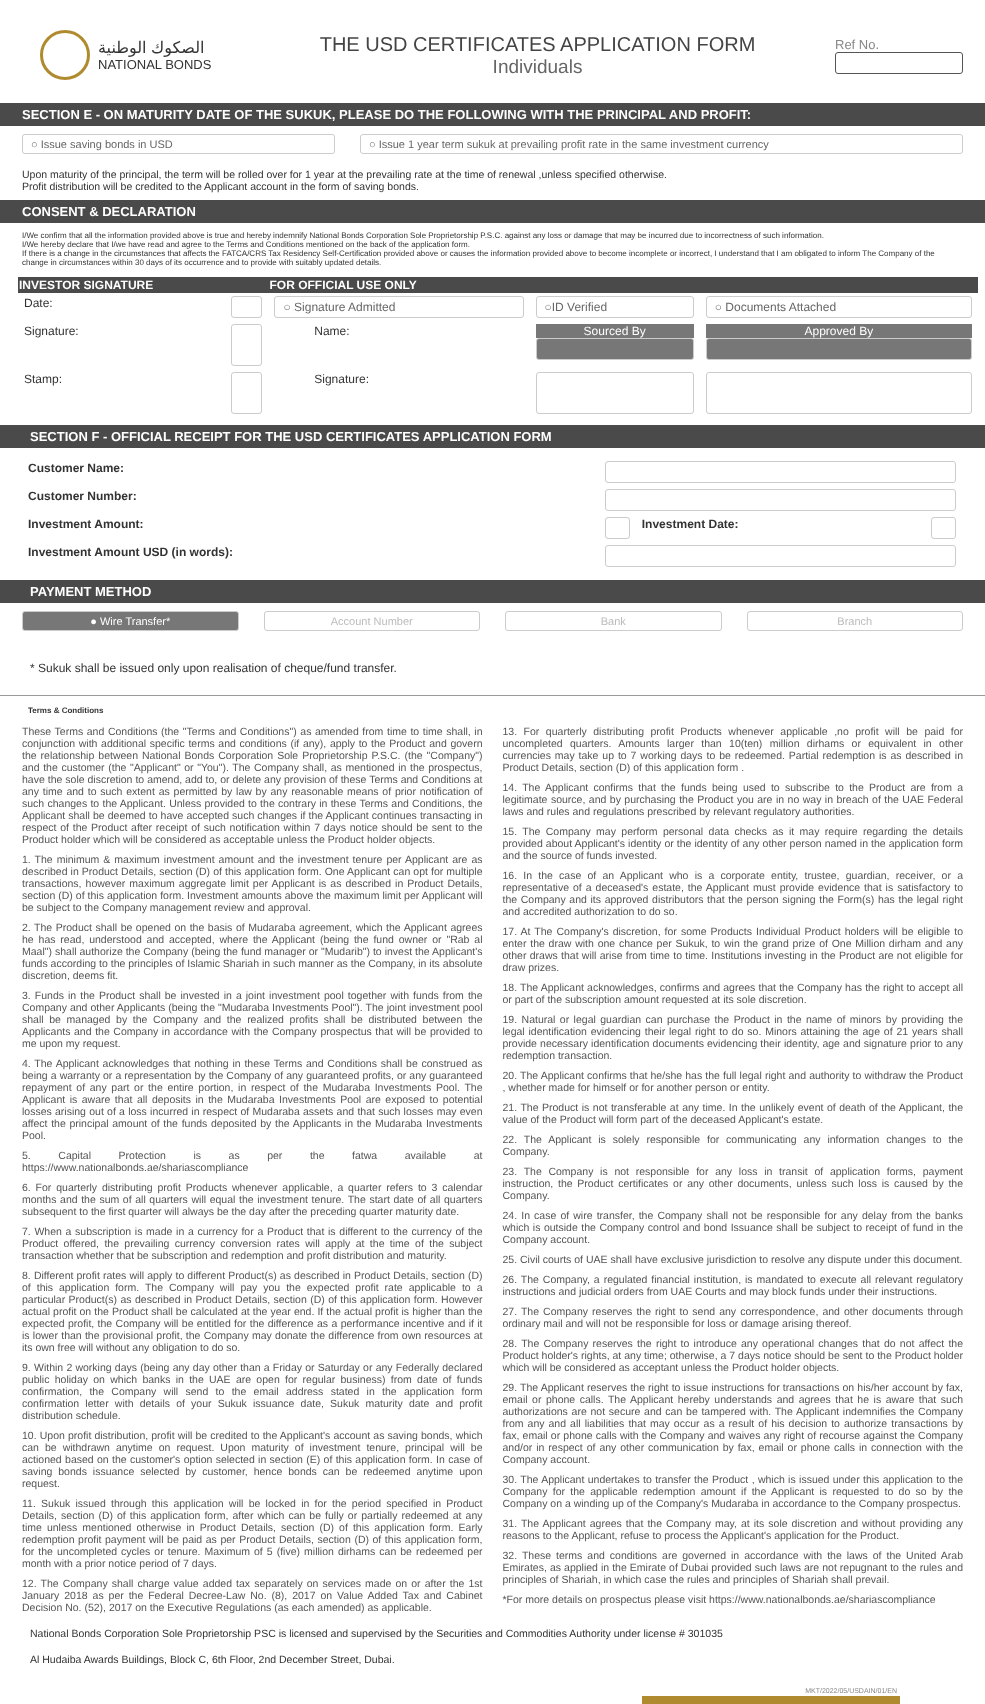الصكوك الوطنية
NATIONAL BONDS
THE USD CERTIFICATES APPLICATION FORM
Individuals
Ref No.
SECTION E - ON MATURITY DATE OF THE SUKUK, PLEASE DO THE FOLLOWING WITH THE PRINCIPAL AND PROFIT:
○ Issue saving bonds in USD ○ Issue 1 year term sukuk at prevailing profit rate in the same investment currency
Upon maturity of the principal, the term will be rolled over for 1 year at the prevailing rate at the time of renewal ,unless specified otherwise.
Profit distribution will be credited to the Applicant account in the form of saving bonds.
CONSENT & DECLARATION
I/We confirm that all the information provided above is true and hereby indemnify National Bonds Corporation Sole Proprietorship P.S.C. against any loss or damage that may be incurred due to incorrectness of such information.
I/We hereby declare that I/we have read and agree to the Terms and Conditions mentioned on the back of the application form.
If there is a change in the circumstances that affects the FATCA/CRS Tax Residency Self-Certification provided above or causes the information provided above to become incomplete or incorrect, I understand that I am obligated to inform The Company of the change in circumstances within 30 days of its occurrence and to provide with suitably updated details.
| INVESTOR SIGNATURE | | FOR OFFICIAL USE ONLY | | | |
| --- | --- | --- | --- | --- | --- |
| Date: | | ○ Signature Admitted | | ○ID Verified | ○ Documents Attached |
| Signature: | | | Name: | Sourced By | Approved By |
| Stamp: | | | Signature: | | |
SECTION F - OFFICIAL RECEIPT FOR THE USD CERTIFICATES APPLICATION FORM
| Customer Name: | | | |
| Customer Number: | | | |
| Investment Amount: | | Investment Date: | |
| Investment Amount USD (in words): | | | |
PAYMENT METHOD
● Wire Transfer* Account Number Bank Branch
* Sukuk shall be issued only upon realisation of cheque/fund transfer.
Terms & Conditions
These Terms and Conditions (the "Terms and Conditions") as amended from time to time shall, in conjunction with additional specific terms and conditions (if any), apply to the Product and govern the relationship between National Bonds Corporation Sole Proprietorship P.S.C. (the "Company") and the customer (the "Applicant" or "You"). The Company shall, as mentioned in the prospectus, have the sole discretion to amend, add to, or delete any provision of these Terms and Conditions at any time and to such extent as permitted by law by any reasonable means of prior notification of such changes to the Applicant. Unless provided to the contrary in these Terms and Conditions, the Applicant shall be deemed to have accepted such changes if the Applicant continues transacting in respect of the Product after receipt of such notification within 7 days notice should be sent to the Product holder which will be considered as acceptable unless the Product holder objects.
1. The minimum & maximum investment amount and the investment tenure per Applicant are as described in Product Details, section (D) of this application form. One Applicant can opt for multiple transactions, however maximum aggregate limit per Applicant is as described in Product Details, section (D) of this application form. Investment amounts above the maximum limit per Applicant will be subject to the Company management review and approval.
2. The Product shall be opened on the basis of Mudaraba agreement, which the Applicant agrees he has read, understood and accepted, where the Applicant (being the fund owner or "Rab al Maal") shall authorize the Company (being the fund manager or "Mudarib") to invest the Applicant's funds according to the principles of Islamic Shariah in such manner as the Company, in its absolute discretion, deems fit.
3. Funds in the Product shall be invested in a joint investment pool together with funds from the Company and other Applicants (being the "Mudaraba Investments Pool"). The joint investment pool shall be managed by the Company and the realized profits shall be distributed between the Applicants and the Company in accordance with the Company prospectus that will be provided to me upon my request.
4. The Applicant acknowledges that nothing in these Terms and Conditions shall be construed as being a warranty or a representation by the Company of any guaranteed profits, or any guaranteed repayment of any part or the entire portion, in respect of the Mudaraba Investments Pool. The Applicant is aware that all deposits in the Mudaraba Investments Pool are exposed to potential losses arising out of a loss incurred in respect of Mudaraba assets and that such losses may even affect the principal amount of the funds deposited by the Applicants in the Mudaraba Investments Pool.
5. Capital Protection is as per the fatwa available at https://www.nationalbonds.ae/shariascompliance
6. For quarterly distributing profit Products whenever applicable, a quarter refers to 3 calendar months and the sum of all quarters will equal the investment tenure. The start date of all quarters subsequent to the first quarter will always be the day after the preceding quarter maturity date.
7. When a subscription is made in a currency for a Product that is different to the currency of the Product offered, the prevailing currency conversion rates will apply at the time of the subject transaction whether that be subscription and redemption and profit distribution and maturity.
8. Different profit rates will apply to different Product(s) as described in Product Details, section (D) of this application form. The Company will pay you the expected profit rate applicable to a particular Product(s) as described in Product Details, section (D) of this application form. However actual profit on the Product shall be calculated at the year end. If the actual profit is higher than the expected profit, the Company will be entitled for the difference as a performance incentive and if it is lower than the provisional profit, the Company may donate the difference from own resources at its own free will without any obligation to do so.
9. Within 2 working days (being any day other than a Friday or Saturday or any Federally declared public holiday on which banks in the UAE are open for regular business) from date of funds confirmation, the Company will send to the email address stated in the application form confirmation letter with details of your Sukuk issuance date, Sukuk maturity date and profit distribution schedule.
10. Upon profit distribution, profit will be credited to the Applicant's account as saving bonds, which can be withdrawn anytime on request. Upon maturity of investment tenure, principal will be actioned based on the customer's option selected in section (E) of this application form. In case of saving bonds issuance selected by customer, hence bonds can be redeemed anytime upon request.
11. Sukuk issued through this application will be locked in for the period specified in Product Details, section (D) of this application form, after which can be fully or partially redeemed at any time unless mentioned otherwise in Product Details, section (D) of this application form. Early redemption profit payment will be paid as per Product Details, section (D) of this application form, for the uncompleted cycles or tenure. Maximum of 5 (five) million dirhams can be redeemed per month with a prior notice period of 7 days.
12. The Company shall charge value added tax separately on services made on or after the 1st January 2018 as per the Federal Decree-Law No. (8), 2017 on Value Added Tax and Cabinet Decision No. (52), 2017 on the Executive Regulations (as each amended) as applicable.
13. For quarterly distributing profit Products whenever applicable ,no profit will be paid for uncompleted quarters. Amounts larger than 10(ten) million dirhams or equivalent in other currencies may take up to 7 working days to be redeemed. Partial redemption is as described in Product Details, section (D) of this application form .
14. The Applicant confirms that the funds being used to subscribe to the Product are from a legitimate source, and by purchasing the Product you are in no way in breach of the UAE Federal laws and rules and regulations prescribed by relevant regulatory authorities.
15. The Company may perform personal data checks as it may require regarding the details provided about Applicant's identity or the identity of any other person named in the application form and the source of funds invested.
16. In the case of an Applicant who is a corporate entity, trustee, guardian, receiver, or a representative of a deceased's estate, the Applicant must provide evidence that is satisfactory to the Company and its approved distributors that the person signing the Form(s) has the legal right and accredited authorization to do so.
17. At The Company's discretion, for some Products Individual Product holders will be eligible to enter the draw with one chance per Sukuk, to win the grand prize of One Million dirham and any other draws that will arise from time to time. Institutions investing in the Product are not eligible for draw prizes.
18. The Applicant acknowledges, confirms and agrees that the Company has the right to accept all or part of the subscription amount requested at its sole discretion.
19. Natural or legal guardian can purchase the Product in the name of minors by providing the legal identification evidencing their legal right to do so. Minors attaining the age of 21 years shall provide necessary identification documents evidencing their identity, age and signature prior to any redemption transaction.
20. The Applicant confirms that he/she has the full legal right and authority to withdraw the Product , whether made for himself or for another person or entity.
21. The Product is not transferable at any time. In the unlikely event of death of the Applicant, the value of the Product will form part of the deceased Applicant's estate.
22. The Applicant is solely responsible for communicating any information changes to the Company.
23. The Company is not responsible for any loss in transit of application forms, payment instruction, the Product certificates or any other documents, unless such loss is caused by the Company.
24. In case of wire transfer, the Company shall not be responsible for any delay from the banks which is outside the Company control and bond Issuance shall be subject to receipt of fund in the Company account.
25. Civil courts of UAE shall have exclusive jurisdiction to resolve any dispute under this document.
26. The Company, a regulated financial institution, is mandated to execute all relevant regulatory instructions and judicial orders from UAE Courts and may block funds under their instructions.
27. The Company reserves the right to send any correspondence, and other documents through ordinary mail and will not be responsible for loss or damage arising thereof.
28. The Company reserves the right to introduce any operational changes that do not affect the Product holder's rights, at any time; otherwise, a 7 days notice should be sent to the Product holder which will be considered as acceptant unless the Product holder objects.
29. The Applicant reserves the right to issue instructions for transactions on his/her account by fax, email or phone calls. The Applicant hereby understands and agrees that he is aware that such authorizations are not secure and can be tampered with. The Applicant indemnifies the Company from any and all liabilities that may occur as a result of his decision to authorize transactions by fax, email or phone calls with the Company and waives any right of recourse against the Company and/or in respect of any other communication by fax, email or phone calls in connection with the Company account.
30. The Applicant undertakes to transfer the Product , which is issued under this application to the Company for the applicable redemption amount if the Applicant is requested to do so by the Company on a winding up of the Company's Mudaraba in accordance to the Company prospectus.
31. The Applicant agrees that the Company may, at its sole discretion and without providing any reasons to the Applicant, refuse to process the Applicant's application for the Product.
32. These terms and conditions are governed in accordance with the laws of the United Arab Emirates, as applied in the Emirate of Dubai provided such laws are not repugnant to the rules and principles of Shariah, in which case the rules and principles of Shariah shall prevail.
*For more details on prospectus please visit https://www.nationalbonds.ae/shariascompliance
National Bonds Corporation Sole Proprietorship PSC is licensed and supervised by the Securities and Commodities Authority under license # 301035
Al Hudaiba Awards Buildings, Block C, 6th Floor, 2nd December Street, Dubai.
MKT/2022/05/USDAIN/01/EN